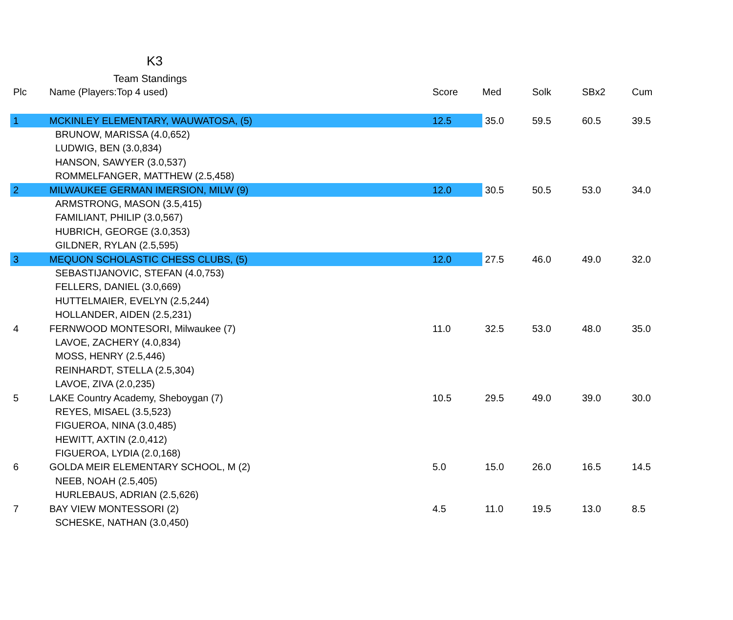K3
Team Standings
| Plc | Name (Players:Top 4 used) | Score | Med | Solk | SBx2 | Cum |
| --- | --- | --- | --- | --- | --- | --- |
| 1 | MCKINLEY ELEMENTARY, WAUWATOSA, (5) | 12.5 | 35.0 | 59.5 | 60.5 | 39.5 |
| | BRUNOW, MARISSA (4.0,652) | | | | | |
| | LUDWIG, BEN (3.0,834) | | | | | |
| | HANSON, SAWYER (3.0,537) | | | | | |
| | ROMMELFANGER, MATTHEW (2.5,458) | | | | | |
| 2 | MILWAUKEE GERMAN IMERSION, MILW (9) | 12.0 | 30.5 | 50.5 | 53.0 | 34.0 |
| | ARMSTRONG, MASON (3.5,415) | | | | | |
| | FAMILIANT, PHILIP (3.0,567) | | | | | |
| | HUBRICH, GEORGE (3.0,353) | | | | | |
| | GILDNER, RYLAN (2.5,595) | | | | | |
| 3 | MEQUON SCHOLASTIC CHESS CLUBS, (5) | 12.0 | 27.5 | 46.0 | 49.0 | 32.0 |
| | SEBASTIJANOVIC, STEFAN (4.0,753) | | | | | |
| | FELLERS, DANIEL (3.0,669) | | | | | |
| | HUTTELMAIER, EVELYN (2.5,244) | | | | | |
| | HOLLANDER, AIDEN (2.5,231) | | | | | |
| 4 | FERNWOOD MONTESORI, Milwaukee (7) | 11.0 | 32.5 | 53.0 | 48.0 | 35.0 |
| | LAVOE, ZACHERY (4.0,834) | | | | | |
| | MOSS, HENRY (2.5,446) | | | | | |
| | REINHARDT, STELLA (2.5,304) | | | | | |
| | LAVOE, ZIVA (2.0,235) | | | | | |
| 5 | LAKE Country Academy, Sheboygan (7) | 10.5 | 29.5 | 49.0 | 39.0 | 30.0 |
| | REYES, MISAEL (3.5,523) | | | | | |
| | FIGUEROA, NINA (3.0,485) | | | | | |
| | HEWITT, AXTIN (2.0,412) | | | | | |
| | FIGUEROA, LYDIA (2.0,168) | | | | | |
| 6 | GOLDA MEIR ELEMENTARY SCHOOL, M (2) | 5.0 | 15.0 | 26.0 | 16.5 | 14.5 |
| | NEEB, NOAH (2.5,405) | | | | | |
| | HURLEBAUS, ADRIAN (2.5,626) | | | | | |
| 7 | BAY VIEW MONTESSORI (2) | 4.5 | 11.0 | 19.5 | 13.0 | 8.5 |
| | SCHESKE, NATHAN (3.0,450) | | | | | |